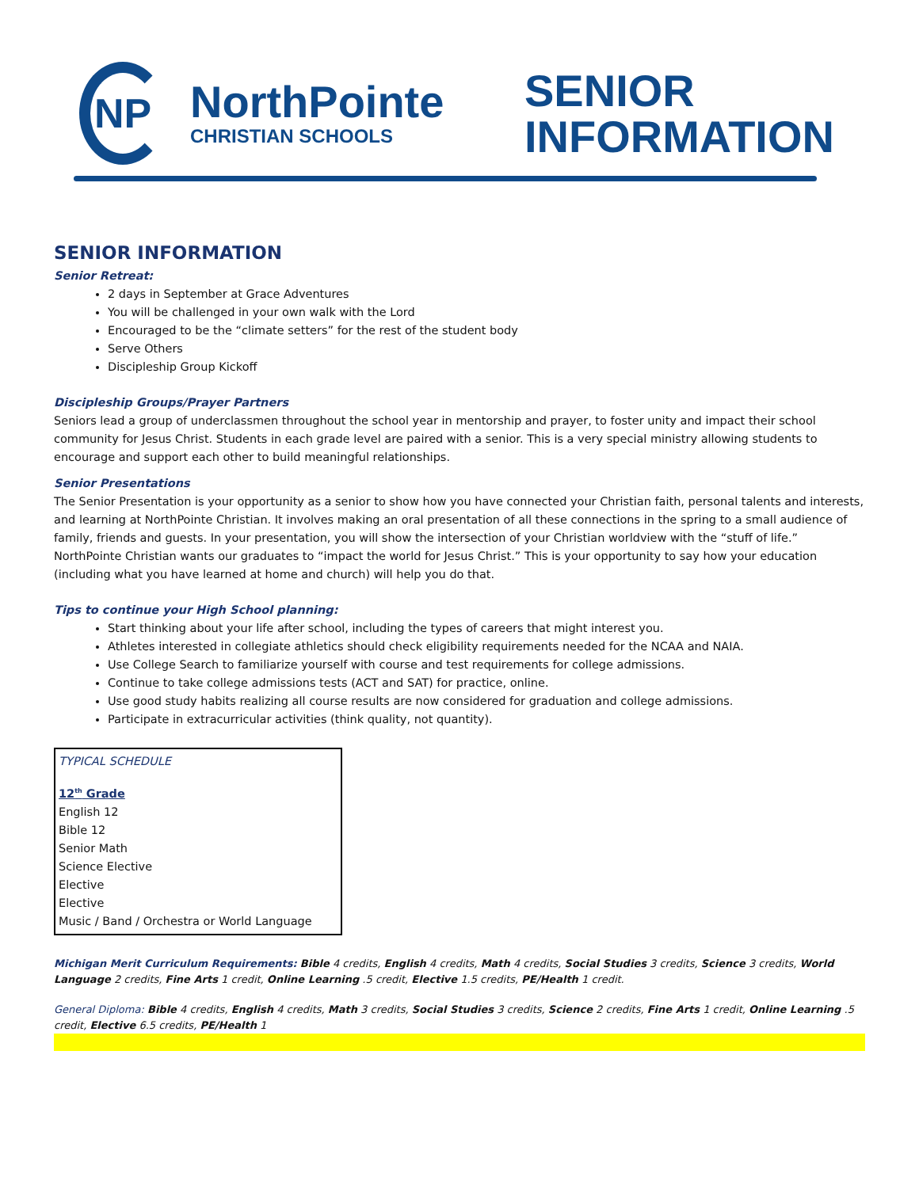NP
NorthPointe
CHRISTIAN SCHOOLS
SENIOR
INFORMATION
SENIOR INFORMATION
Senior Retreat:
2 days in September at Grace Adventures
You will be challenged in your own walk with the Lord
Encouraged to be the “climate setters” for the rest of the student body
Serve Others
Discipleship Group Kickoff
Discipleship Groups/Prayer Partners
Seniors lead a group of underclassmen throughout the school year in mentorship and prayer, to foster unity and impact their school community for Jesus Christ. Students in each grade level are paired with a senior. This is a very special ministry allowing students to encourage and support each other to build meaningful relationships.
Senior Presentations
The Senior Presentation is your opportunity as a senior to show how you have connected your Christian faith, personal talents and interests, and learning at NorthPointe Christian. It involves making an oral presentation of all these connections in the spring to a small audience of family, friends and guests. In your presentation, you will show the intersection of your Christian worldview with the “stuff of life.” NorthPointe Christian wants our graduates to “impact the world for Jesus Christ.” This is your opportunity to say how your education (including what you have learned at home and church) will help you do that.
Tips to continue your High School planning:
Start thinking about your life after school, including the types of careers that might interest you.
Athletes interested in collegiate athletics should check eligibility requirements needed for the NCAA and NAIA.
Use College Search to familiarize yourself with course and test requirements for college admissions.
Continue to take college admissions tests (ACT and SAT) for practice, online.
Use good study habits realizing all course results are now considered for graduation and college admissions.
Participate in extracurricular activities (think quality, not quantity).
TYPICAL SCHEDULE
12<sup>th</sup> Grade
English 12
Bible 12
Senior Math
Science Elective
Elective
Elective
Music / Band / Orchestra or World Language
Michigan Merit Curriculum Requirements: Bible 4 credits, English 4 credits, Math 4 credits, Social Studies 3 credits, Science 3 credits, World Language 2 credits, Fine Arts 1 credit, Online Learning .5 credit, Elective 1.5 credits, PE/Health 1 credit.
General Diploma: Bible 4 credits, English 4 credits, Math 3 credits, Social Studies 3 credits, Science 2 credits, Fine Arts 1 credit, Online Learning .5 credit, Elective 6.5 credits, PE/Health 1